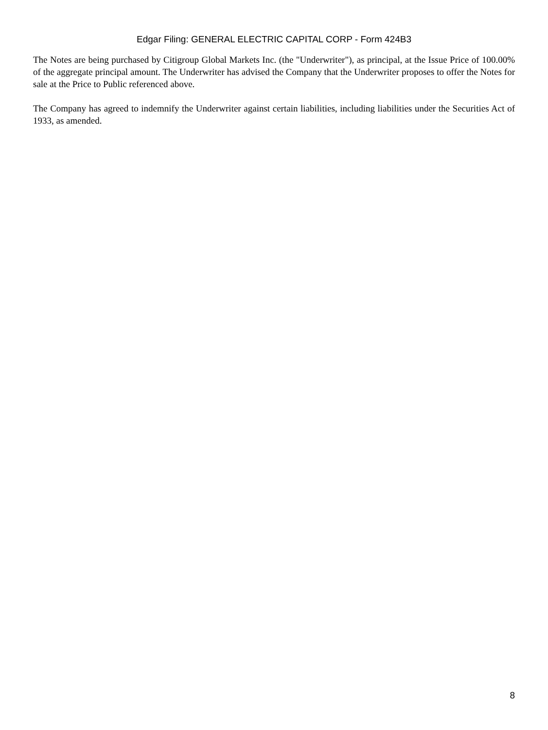Edgar Filing: GENERAL ELECTRIC CAPITAL CORP - Form 424B3
The Notes are being purchased by Citigroup Global Markets Inc. (the "Underwriter"), as principal, at the Issue Price of 100.00% of the aggregate principal amount. The Underwriter has advised the Company that the Underwriter proposes to offer the Notes for sale at the Price to Public referenced above.
The Company has agreed to indemnify the Underwriter against certain liabilities, including liabilities under the Securities Act of 1933, as amended.
8